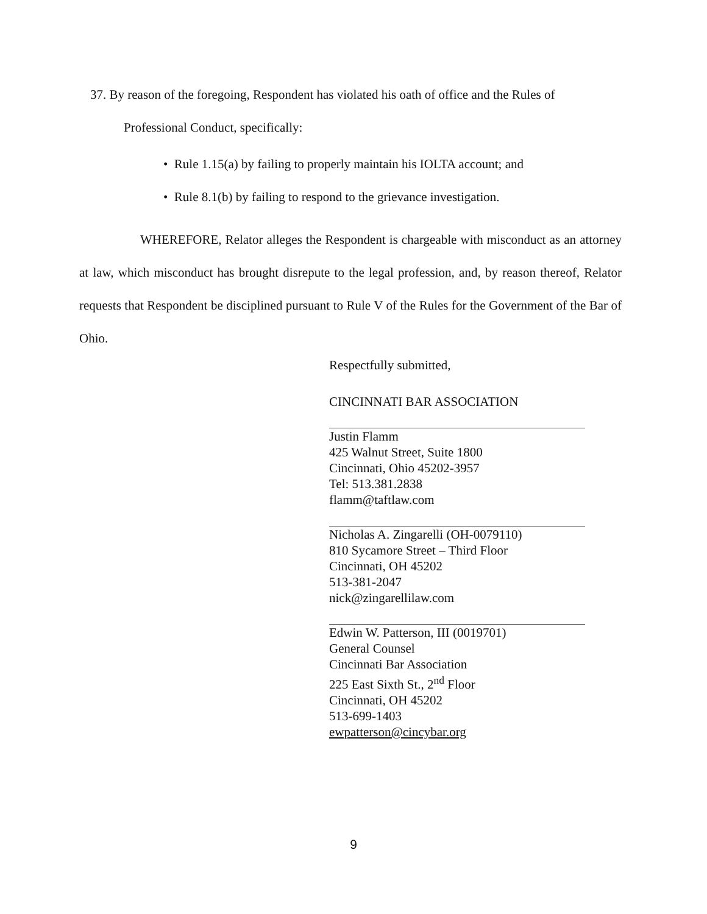37. By reason of the foregoing, Respondent has violated his oath of office and the Rules of
Professional Conduct, specifically:
• Rule 1.15(a) by failing to properly maintain his IOLTA account; and
• Rule 8.1(b) by failing to respond to the grievance investigation.
WHEREFORE, Relator alleges the Respondent is chargeable with misconduct as an attorney at law, which misconduct has brought disrepute to the legal profession, and, by reason thereof, Relator requests that Respondent be disciplined pursuant to Rule V of the Rules for the Government of the Bar of Ohio.
Respectfully submitted,
CINCINNATI BAR ASSOCIATION
Justin Flamm
425 Walnut Street, Suite 1800
Cincinnati, Ohio 45202-3957
Tel: 513.381.2838
flamm@taftlaw.com
Nicholas A. Zingarelli (OH-0079110)
810 Sycamore Street – Third Floor
Cincinnati, OH 45202
513-381-2047
nick@zingarellilaw.com
Edwin W. Patterson, III (0019701)
General Counsel
Cincinnati Bar Association
225 East Sixth St., 2<sup>nd</sup> Floor
Cincinnati, OH 45202
513-699-1403
ewpatterson@cincybar.org
9